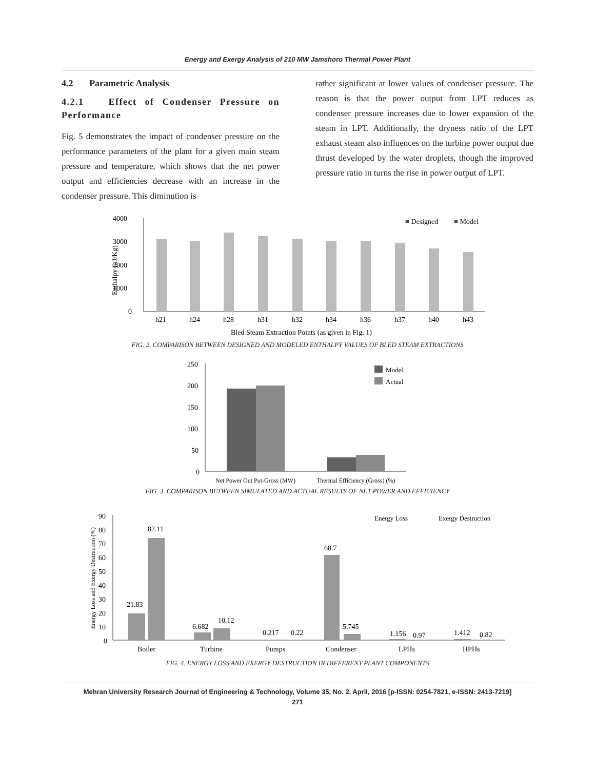Energy and Exergy Analysis of 210 MW Jamshoro Thermal Power Plant
4.2 Parametric Analysis
4.2.1 Effect of Condenser Pressure on Performance
Fig. 5 demonstrates the impact of condenser pressure on the performance parameters of the plant for a given main steam pressure and temperature, which shows that the net power output and efficiencies decrease with an increase in the condenser pressure. This diminution is
rather significant at lower values of condenser pressure. The reason is that the power output from LPT reduces as condenser pressure increases due to lower expansion of the steam in LPT. Additionally, the dryness ratio of the LPT exhaust steam also influences on the turbine power output due thrust developed by the water droplets, though the improved pressure ratio in turns the rise in power output of LPT.
4000
3000
2000
1000
0
Enthalpy (kJ/Kg)
h21
h24
h28
h31
h32
h34
h36
h37
h40
h43
Bled Steam Extraction Points (as given in Fig. 1)
≡ Designed
≡ Model
FIG. 2. COMPARISON BETWEEN DESIGNED AND MODELED ENTHALPY VALUES OF BLED STEAM EXTRACTIONS
250
200
150
100
50
0
Model
Actual
Net Power Out Put-Gross (MW)
Thermal Efficiency (Gross) (%)
FIG. 3. COMPARISON BETWEEN SIMULATED AND ACTUAL RESULTS OF NET POWER AND EFFICIENCY
90
80
70
60
50
40
30
20
10
0
Energy Loss and Exergy Destruction (%)
21.83
82.11
6.682
10.12
0.217
0.22
68.7
5.745
1.156
0.97
1.412
0.82
Boiler
Turbine
Pumps
Condenser
LPHs
HPHs
Energy Loss
Exergy Destruction
FIG. 4. ENERGY LOSS AND EXERGY DESTRUCTION IN DIFFERENT PLANT COMPONENTS
Mehran University Research Journal of Engineering & Technology, Volume 35, No. 2, April, 2016 [p-ISSN: 0254-7821, e-ISSN: 2413-7219]
271